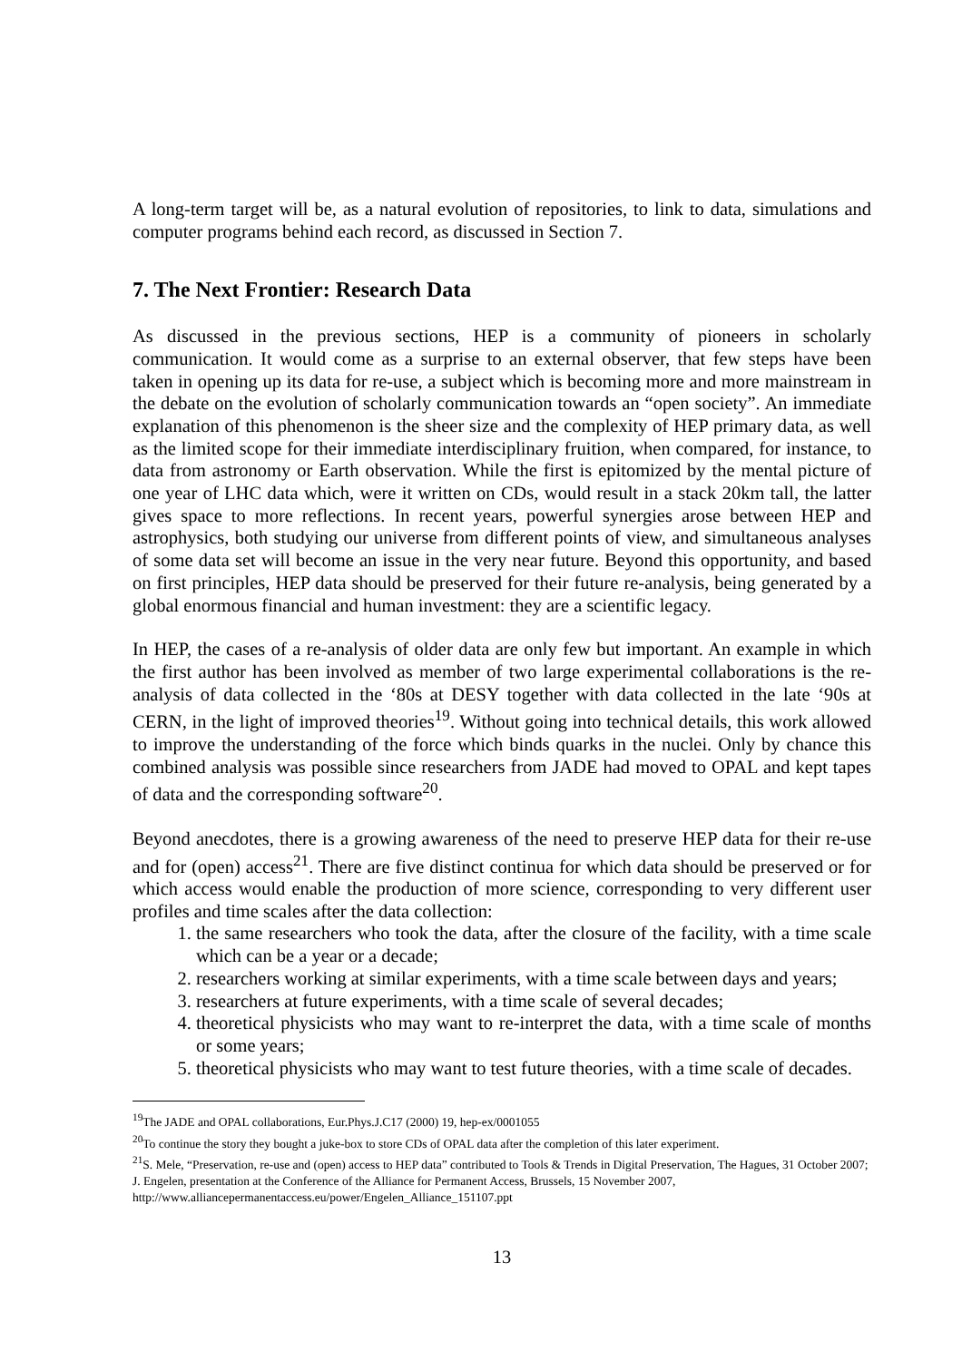A long-term target will be, as a natural evolution of repositories, to link to data, simulations and computer programs behind each record, as discussed in Section 7.
7. The Next Frontier: Research Data
As discussed in the previous sections, HEP is a community of pioneers in scholarly communication. It would come as a surprise to an external observer, that few steps have been taken in opening up its data for re-use, a subject which is becoming more and more mainstream in the debate on the evolution of scholarly communication towards an “open society”. An immediate explanation of this phenomenon is the sheer size and the complexity of HEP primary data, as well as the limited scope for their immediate interdisciplinary fruition, when compared, for instance, to data from astronomy or Earth observation. While the first is epitomized by the mental picture of one year of LHC data which, were it written on CDs, would result in a stack 20km tall, the latter gives space to more reflections. In recent years, powerful synergies arose between HEP and astrophysics, both studying our universe from different points of view, and simultaneous analyses of some data set will become an issue in the very near future. Beyond this opportunity, and based on first principles, HEP data should be preserved for their future re-analysis, being generated by a global enormous financial and human investment: they are a scientific legacy.
In HEP, the cases of a re-analysis of older data are only few but important. An example in which the first author has been involved as member of two large experimental collaborations is the re-analysis of data collected in the ‘80s at DESY together with data collected in the late ‘90s at CERN, in the light of improved theories<sup>19</sup>. Without going into technical details, this work allowed to improve the understanding of the force which binds quarks in the nuclei. Only by chance this combined analysis was possible since researchers from JADE had moved to OPAL and kept tapes of data and the corresponding software<sup>20</sup>.
Beyond anecdotes, there is a growing awareness of the need to preserve HEP data for their re-use and for (open) access<sup>21</sup>. There are five distinct continua for which data should be preserved or for which access would enable the production of more science, corresponding to very different user profiles and time scales after the data collection:
1. the same researchers who took the data, after the closure of the facility, with a time scale which can be a year or a decade;
2. researchers working at similar experiments, with a time scale between days and years;
3. researchers at future experiments, with a time scale of several decades;
4. theoretical physicists who may want to re-interpret the data, with a time scale of months or some years;
5. theoretical physicists who may want to test future theories, with a time scale of decades.
<sup>19</sup> The JADE and OPAL collaborations, Eur.Phys.J.C17 (2000) 19, hep-ex/0001055
<sup>20</sup> To continue the story they bought a juke-box to store CDs of OPAL data after the completion of this later experiment.
<sup>21</sup>S. Mele, “Preservation, re-use and (open) access to HEP data” contributed to Tools & Trends in Digital Preservation, The Hagues, 31 October 2007;
J. Engelen, presentation at the Conference of the Alliance for Permanent Access, Brussels, 15 November 2007, http://www.alliancepermanentaccess.eu/power/Engelen_Alliance_151107.ppt
13